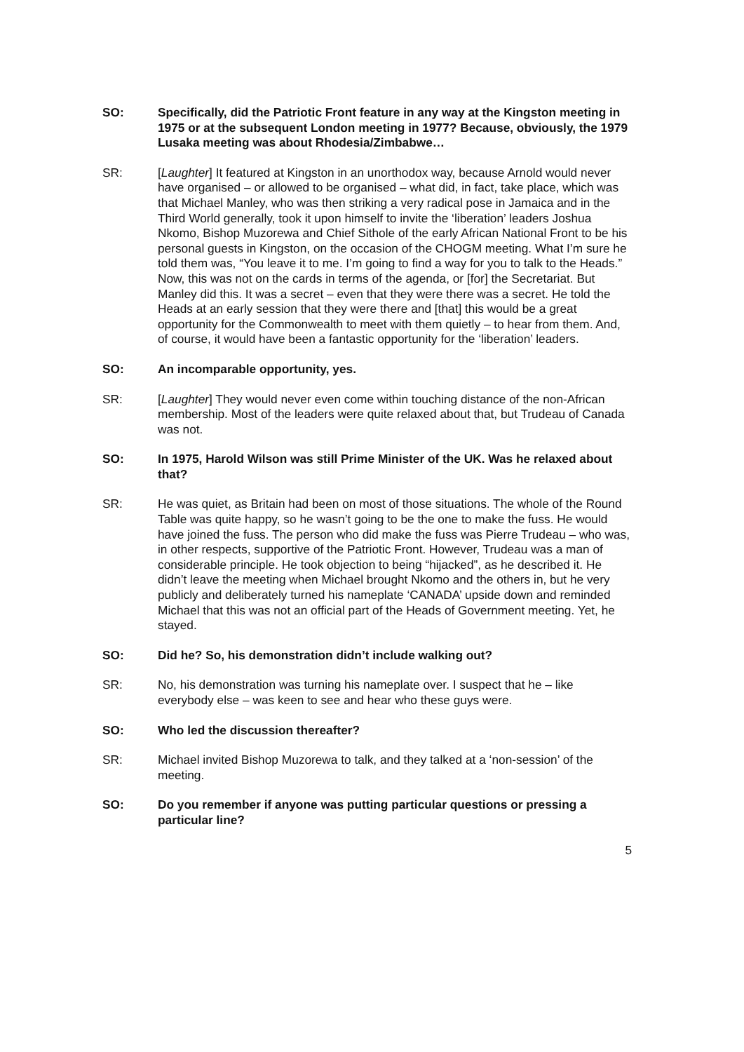SO: Specifically, did the Patriotic Front feature in any way at the Kingston meeting in 1975 or at the subsequent London meeting in 1977? Because, obviously, the 1979 Lusaka meeting was about Rhodesia/Zimbabwe…
SR: [Laughter] It featured at Kingston in an unorthodox way, because Arnold would never have organised – or allowed to be organised – what did, in fact, take place, which was that Michael Manley, who was then striking a very radical pose in Jamaica and in the Third World generally, took it upon himself to invite the ‘liberation’ leaders Joshua Nkomo, Bishop Muzorewa and Chief Sithole of the early African National Front to be his personal guests in Kingston, on the occasion of the CHOGM meeting. What I’m sure he told them was, “You leave it to me. I’m going to find a way for you to talk to the Heads.” Now, this was not on the cards in terms of the agenda, or [for] the Secretariat. But Manley did this. It was a secret – even that they were there was a secret. He told the Heads at an early session that they were there and [that] this would be a great opportunity for the Commonwealth to meet with them quietly – to hear from them. And, of course, it would have been a fantastic opportunity for the ‘liberation’ leaders.
SO: An incomparable opportunity, yes.
SR: [Laughter] They would never even come within touching distance of the non-African membership. Most of the leaders were quite relaxed about that, but Trudeau of Canada was not.
SO: In 1975, Harold Wilson was still Prime Minister of the UK. Was he relaxed about that?
SR: He was quiet, as Britain had been on most of those situations. The whole of the Round Table was quite happy, so he wasn’t going to be the one to make the fuss. He would have joined the fuss. The person who did make the fuss was Pierre Trudeau – who was, in other respects, supportive of the Patriotic Front. However, Trudeau was a man of considerable principle. He took objection to being “hijacked”, as he described it. He didn’t leave the meeting when Michael brought Nkomo and the others in, but he very publicly and deliberately turned his nameplate ‘CANADA’ upside down and reminded Michael that this was not an official part of the Heads of Government meeting. Yet, he stayed.
SO: Did he? So, his demonstration didn’t include walking out?
SR: No, his demonstration was turning his nameplate over. I suspect that he – like everybody else – was keen to see and hear who these guys were.
SO: Who led the discussion thereafter?
SR: Michael invited Bishop Muzorewa to talk, and they talked at a ‘non-session’ of the meeting.
SO: Do you remember if anyone was putting particular questions or pressing a particular line?
5